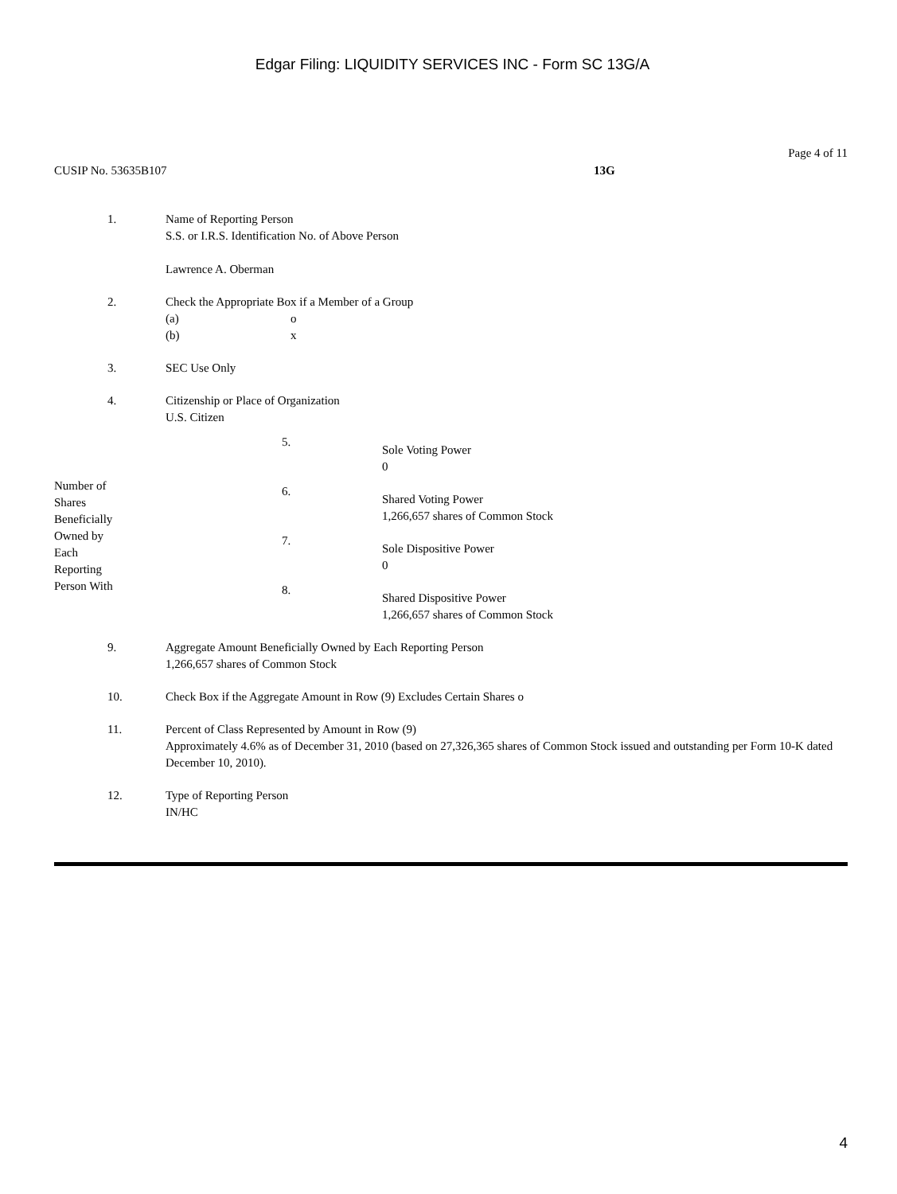Edgar Filing: LIQUIDITY SERVICES INC - Form SC 13G/A
Page 4 of 11
CUSIP No. 53635B107 13G
1. Name of Reporting Person
S.S. or I.R.S. Identification No. of Above Person
Lawrence A. Oberman
2. Check the Appropriate Box if a Member of a Group
| (a) | o |
| (b) | x |
3. SEC Use Only
4. Citizenship or Place of Organization
U.S. Citizen
Number of
Shares
Beneficially
Owned by
Each
Reporting
Person With
5.
Sole Voting Power
0
6.
Shared Voting Power
1,266,657 shares of Common Stock
7.
Sole Dispositive Power
0
8.
Shared Dispositive Power
1,266,657 shares of Common Stock
9. Aggregate Amount Beneficially Owned by Each Reporting Person
1,266,657 shares of Common Stock
10. Check Box if the Aggregate Amount in Row (9) Excludes Certain Shares o
11. Percent of Class Represented by Amount in Row (9)
Approximately 4.6% as of December 31, 2010 (based on 27,326,365 shares of Common Stock issued and outstanding per Form 10-K dated December 10, 2010).
12. Type of Reporting Person
IN/HC
4